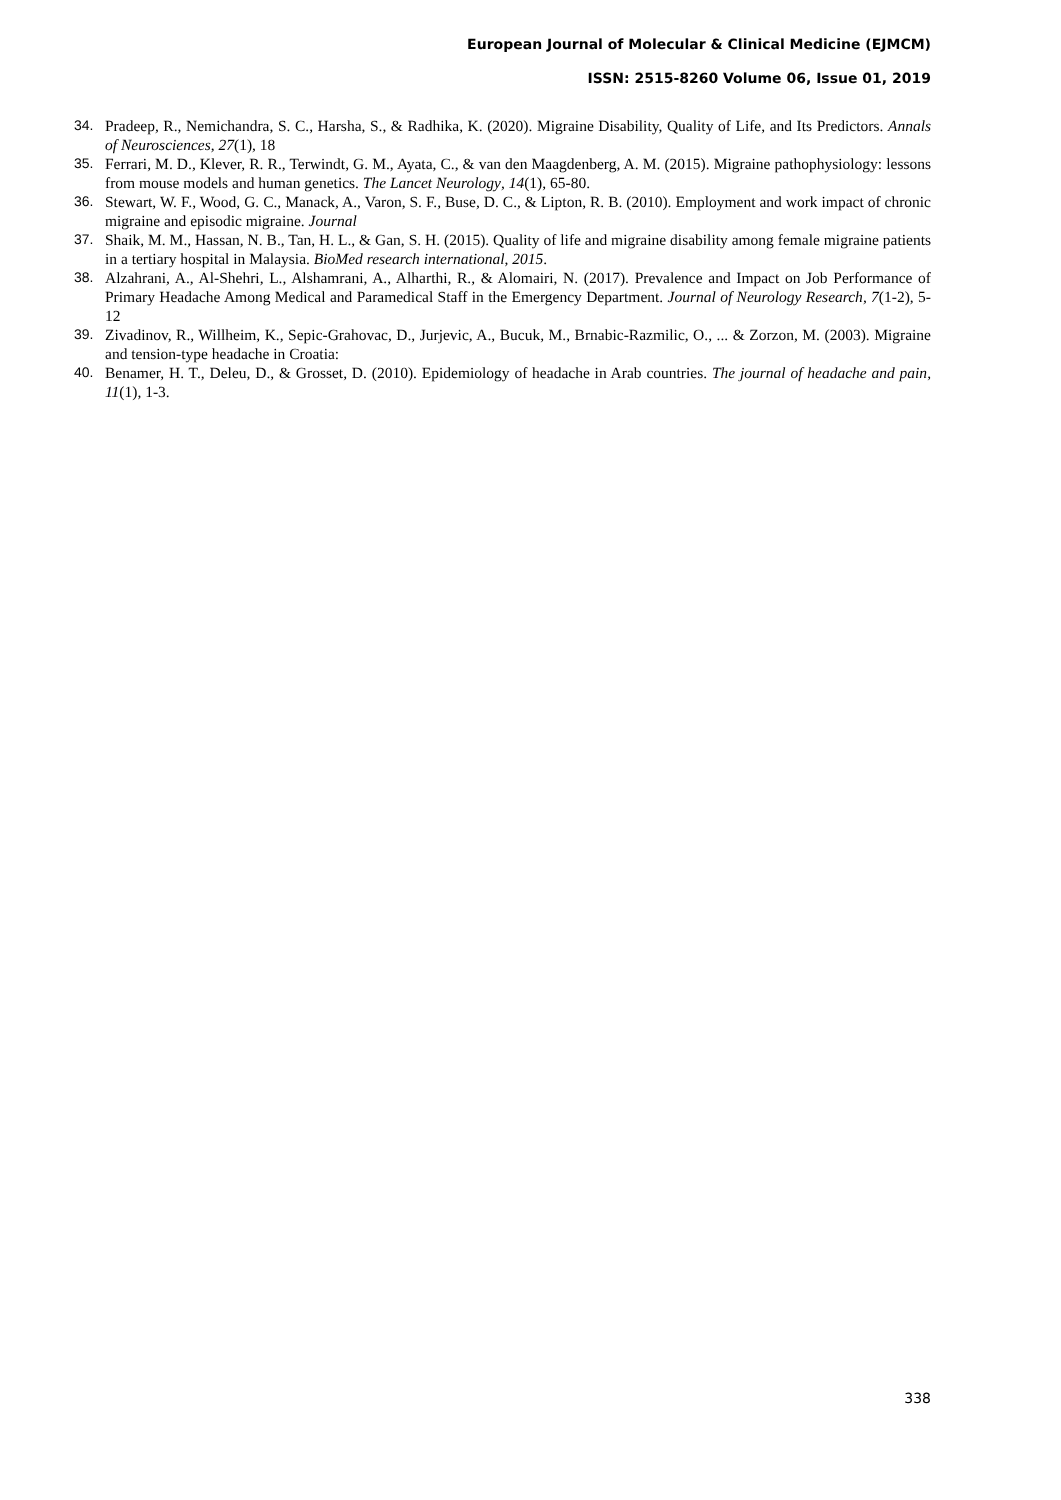European Journal of Molecular & Clinical Medicine (EJMCM)
ISSN: 2515-8260 Volume 06, Issue 01, 2019
34. Pradeep, R., Nemichandra, S. C., Harsha, S., & Radhika, K. (2020). Migraine Disability, Quality of Life, and Its Predictors. Annals of Neurosciences, 27(1), 18
35. Ferrari, M. D., Klever, R. R., Terwindt, G. M., Ayata, C., & van den Maagdenberg, A. M. (2015). Migraine pathophysiology: lessons from mouse models and human genetics. The Lancet Neurology, 14(1), 65-80.
36. Stewart, W. F., Wood, G. C., Manack, A., Varon, S. F., Buse, D. C., & Lipton, R. B. (2010). Employment and work impact of chronic migraine and episodic migraine. Journal
37. Shaik, M. M., Hassan, N. B., Tan, H. L., & Gan, S. H. (2015). Quality of life and migraine disability among female migraine patients in a tertiary hospital in Malaysia. BioMed research international, 2015.
38. Alzahrani, A., Al-Shehri, L., Alshamrani, A., Alharthi, R., & Alomairi, N. (2017). Prevalence and Impact on Job Performance of Primary Headache Among Medical and Paramedical Staff in the Emergency Department. Journal of Neurology Research, 7(1-2), 5-12
39. Zivadinov, R., Willheim, K., Sepic-Grahovac, D., Jurjevic, A., Bucuk, M., Brnabic-Razmilic, O., ... & Zorzon, M. (2003). Migraine and tension-type headache in Croatia:
40. Benamer, H. T., Deleu, D., & Grosset, D. (2010). Epidemiology of headache in Arab countries. The journal of headache and pain, 11(1), 1-3.
338